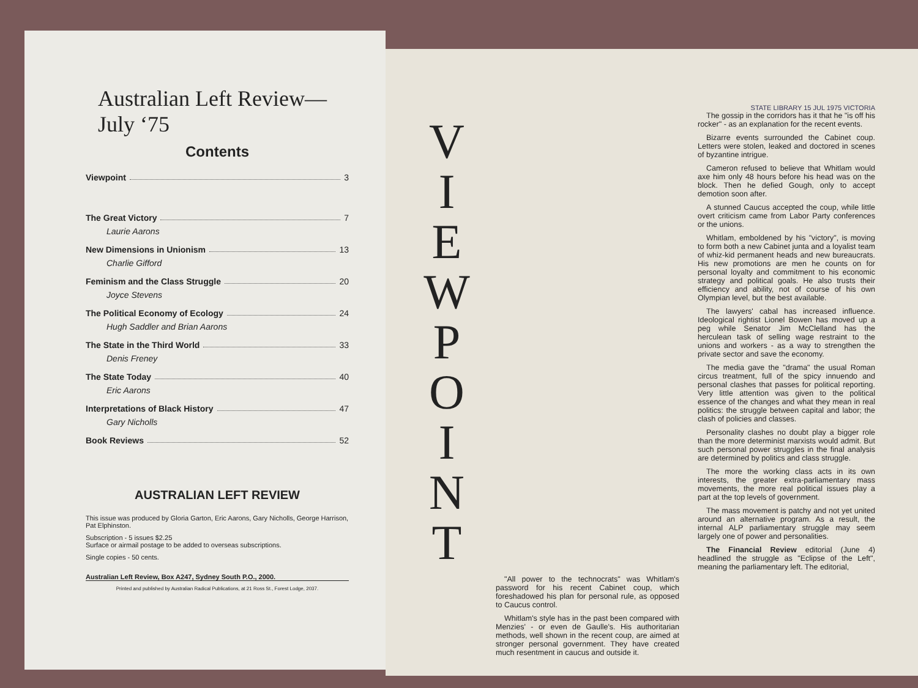Australian Left Review— July ‘75
Contents
Viewpoint 3
The Great Victory 7
Laurie Aarons
New Dimensions in Unionism 13
Charlie Gifford
Feminism and the Class Struggle 20
Joyce Stevens
The Political Economy of Ecology 24
Hugh Saddler and Brian Aarons
The State in the Third World 33
Denis Freney
The State Today 40
Eric Aarons
Interpretations of Black History 47
Gary Nicholls
Book Reviews 52
AUSTRALIAN LEFT REVIEW
This issue was produced by Gloria Garton, Eric Aarons, Gary Nicholls, George Harrison, Pat Elphinston.
Subscription - 5 issues $2.25
Surface or airmail postage to be added to overseas subscriptions.
Single copies - 50 cents.
Australian Left Review, Box A247, Sydney South P.O., 2000.
Printed and published by Australian Radical Publications, at 21 Ross St., Forest Lodge, 2037.
V
I
E
W
P
O
I
N
T
"All power to the technocrats" was Whitlam's password for his recent Cabinet coup, which foreshadowed his plan for personal rule, as opposed to Caucus control.
Whitlam's style has in the past been compared with Menzies' - or even de Gaulle's. His authoritarian methods, well shown in the recent coup, are aimed at stronger personal government. They have created much resentment in caucus and outside it.
STATE LIBRARY 15 JUL 1975 VICTORIA
The gossip in the corridors has it that he "is off his rocker" - as an explanation for the recent events.
Bizarre events surrounded the Cabinet coup. Letters were stolen, leaked and doctored in scenes of byzantine intrigue.
Cameron refused to believe that Whitlam would axe him only 48 hours before his head was on the block. Then he defied Gough, only to accept demotion soon after.
A stunned Caucus accepted the coup, while little overt criticism came from Labor Party conferences or the unions.
Whitlam, emboldened by his "victory", is moving to form both a new Cabinet junta and a loyalist team of whiz-kid permanent heads and new bureaucrats. His new promotions are men he counts on for personal loyalty and commitment to his economic strategy and political goals. He also trusts their efficiency and ability, not of course of his own Olympian level, but the best available.
The lawyers' cabal has increased influence. Ideological rightist Lionel Bowen has moved up a peg while Senator Jim McClelland has the herculean task of selling wage restraint to the unions and workers - as a way to strengthen the private sector and save the economy.
The media gave the "drama" the usual Roman circus treatment, full of the spicy innuendo and personal clashes that passes for political reporting. Very little attention was given to the political essence of the changes and what they mean in real politics: the struggle between capital and labor; the clash of policies and classes.
Personality clashes no doubt play a bigger role than the more determinist marxists would admit. But such personal power struggles in the final analysis are determined by politics and class struggle.
The more the working class acts in its own interests, the greater extra-parliamentary mass movements, the more real political issues play a part at the top levels of government.
The mass movement is patchy and not yet united around an alternative program. As a result, the internal ALP parliamentary struggle may seem largely one of power and personalities.
The Financial Review editorial (June 4) headlined the struggle as "Eclipse of the Left", meaning the parliamentary left. The editorial,